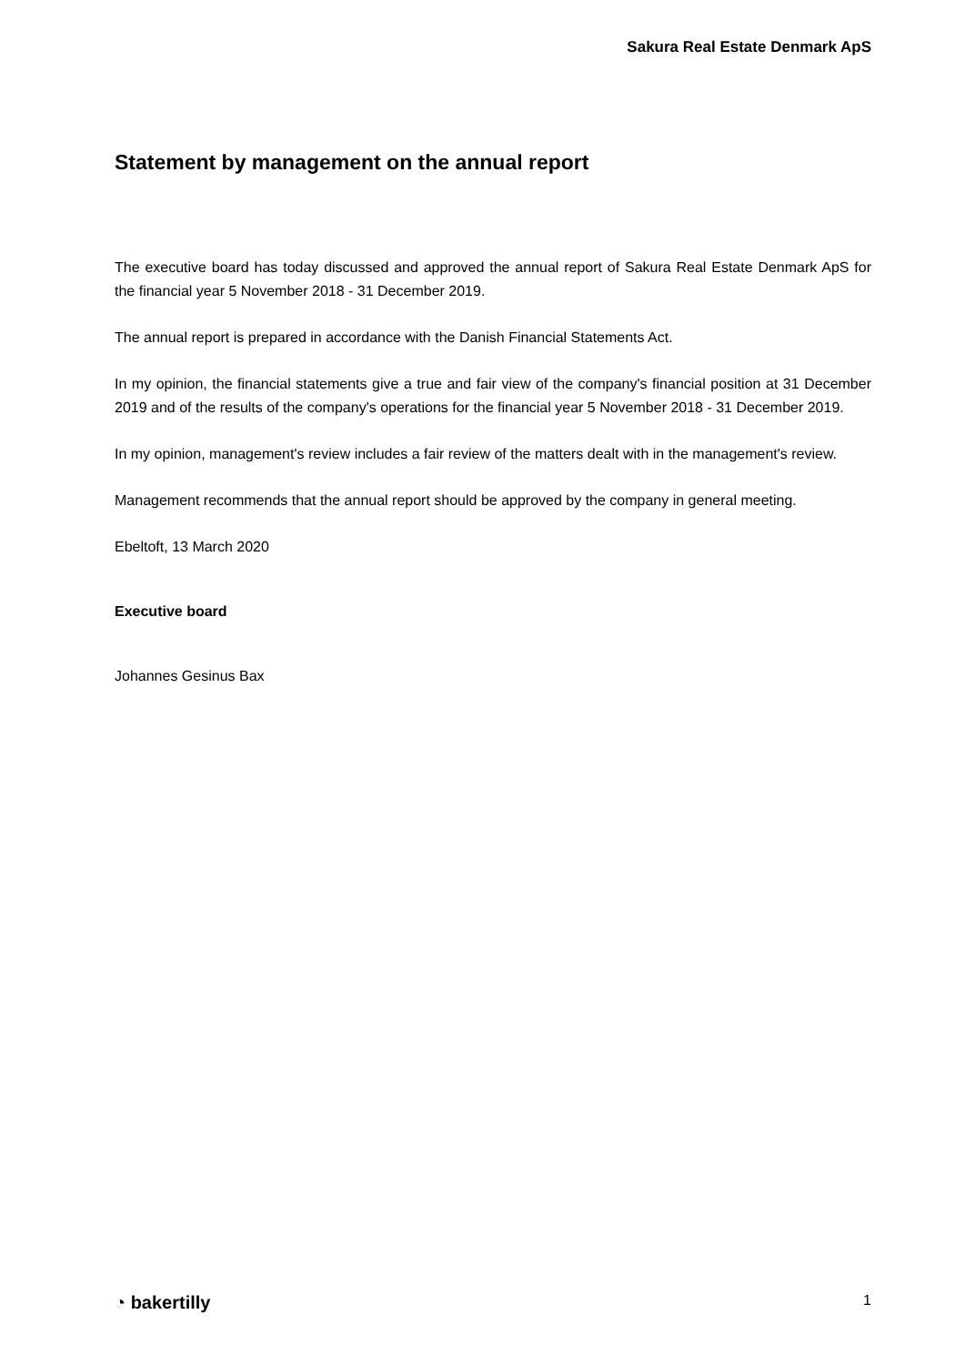Sakura Real Estate Denmark ApS
Statement by management on the annual report
The executive board has today discussed and approved the annual report of Sakura Real Estate Denmark ApS for the financial year 5 November 2018 - 31 December 2019.
The annual report is prepared in accordance with the Danish Financial Statements Act.
In my opinion, the financial statements give a true and fair view of the company's financial position at 31 December 2019 and of the results of the company's operations for the financial year 5 November 2018 - 31 December 2019.
In my opinion, management's review includes a fair review of the matters dealt with in the management's review.
Management recommends that the annual report should be approved by the company in general meeting.
Ebeltoft, 13 March 2020
Executive board
Johannes Gesinus Bax
◔ bakertilly 1